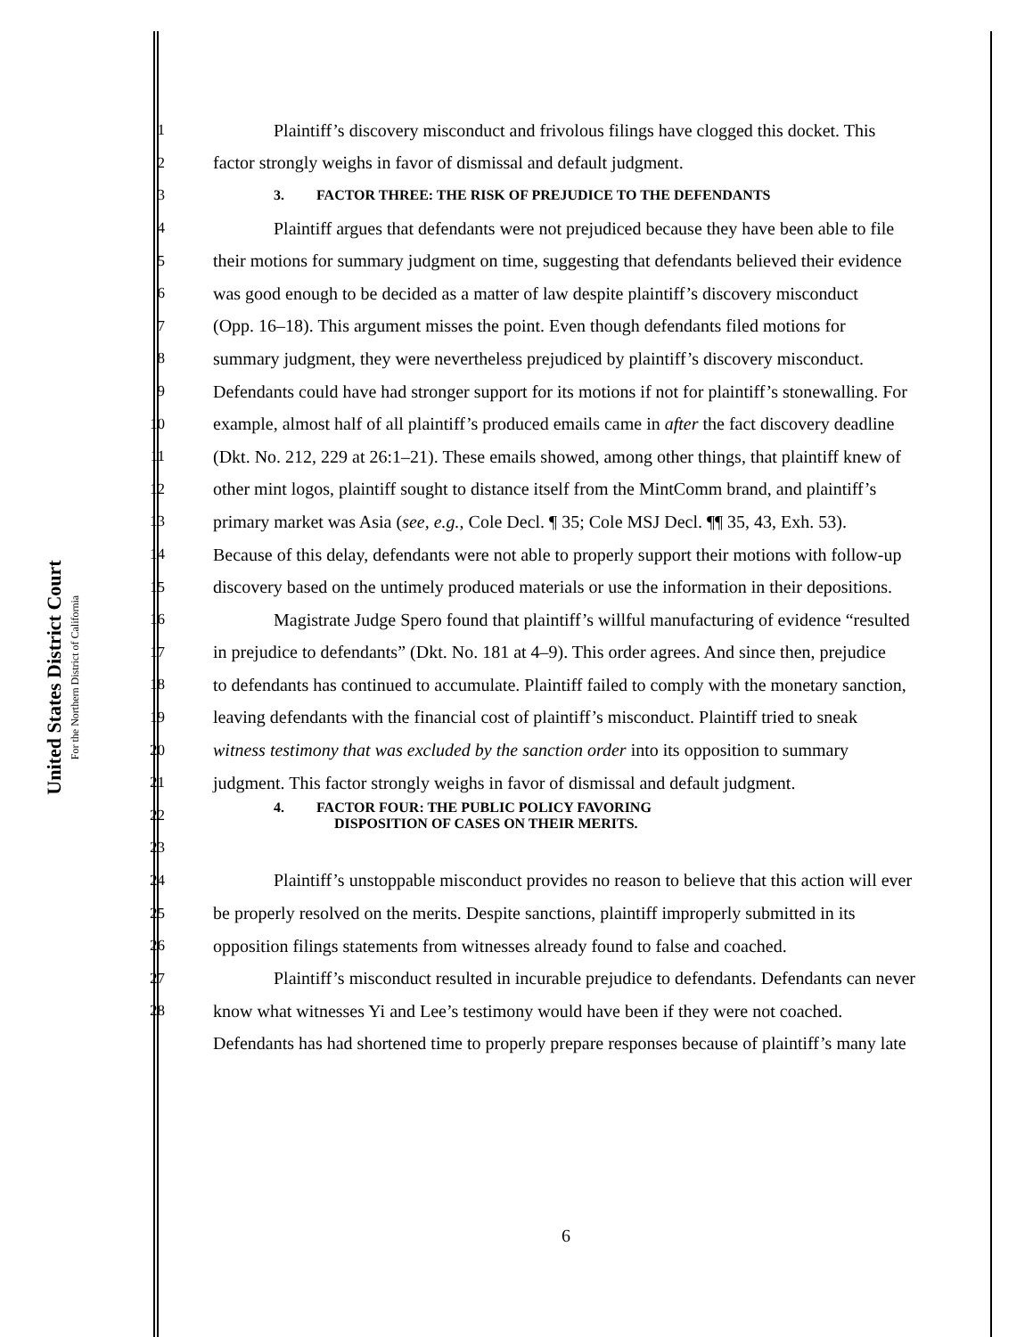United States District Court
For the Northern District of California
1 Plaintiff’s discovery misconduct and frivolous filings have clogged this docket. This
2 factor strongly weighs in favor of dismissal and default judgment.
3 3. FACTOR THREE: THE RISK OF PREJUDICE TO THE DEFENDANTS
4 Plaintiff argues that defendants were not prejudiced because they have been able to file
5 their motions for summary judgment on time, suggesting that defendants believed their evidence
6 was good enough to be decided as a matter of law despite plaintiff’s discovery misconduct
7 (Opp. 16–18). This argument misses the point. Even though defendants filed motions for
8 summary judgment, they were nevertheless prejudiced by plaintiff’s discovery misconduct.
9 Defendants could have had stronger support for its motions if not for plaintiff’s stonewalling. For
10 example, almost half of all plaintiff’s produced emails came in after the fact discovery deadline
11 (Dkt. No. 212, 229 at 26:1–21). These emails showed, among other things, that plaintiff knew of
12 other mint logos, plaintiff sought to distance itself from the MintComm brand, and plaintiff’s
13 primary market was Asia (see, e.g., Cole Decl. ¶ 35; Cole MSJ Decl. ¶¶ 35, 43, Exh. 53).
14 Because of this delay, defendants were not able to properly support their motions with follow-up
15 discovery based on the untimely produced materials or use the information in their depositions.
16 Magistrate Judge Spero found that plaintiff’s willful manufacturing of evidence “resulted
17 in prejudice to defendants” (Dkt. No. 181 at 4–9). This order agrees. And since then, prejudice
18 to defendants has continued to accumulate. Plaintiff failed to comply with the monetary sanction,
19 leaving defendants with the financial cost of plaintiff’s misconduct. Plaintiff tried to sneak
20 witness testimony that was excluded by the sanction order into its opposition to summary
21 judgment. This factor strongly weighs in favor of dismissal and default judgment.
22 4. FACTOR FOUR: THE PUBLIC POLICY FAVORING
DISPOSITION OF CASES ON THEIR MERITS.
23
24 Plaintiff’s unstoppable misconduct provides no reason to believe that this action will ever
25 be properly resolved on the merits. Despite sanctions, plaintiff improperly submitted in its
26 opposition filings statements from witnesses already found to false and coached.
27 Plaintiff’s misconduct resulted in incurable prejudice to defendants. Defendants can never
28 know what witnesses Yi and Lee’s testimony would have been if they were not coached.
Defendants has had shortened time to properly prepare responses because of plaintiff’s many late
6